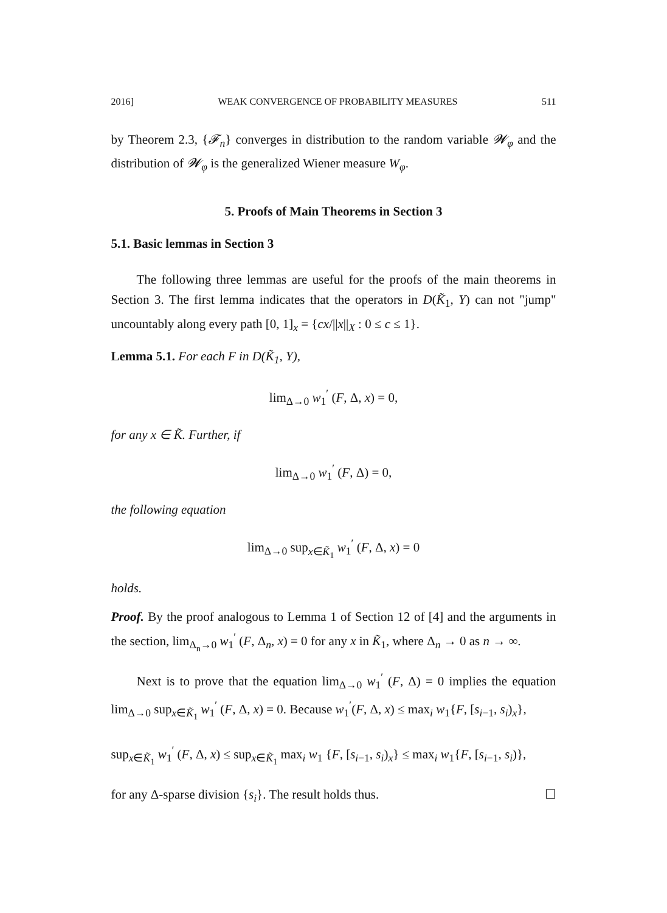2016] WEAK CONVERGENCE OF PROBABILITY MEASURES 511
by Theorem 2.3, {𝓕<sub>n</sub>} converges in distribution to the random variable 𝓦<sub>φ</sub> and the distribution of 𝓦<sub>φ</sub> is the generalized Wiener measure W<sub>φ</sub>.
5. Proofs of Main Theorems in Section 3
5.1. Basic lemmas in Section 3
The following three lemmas are useful for the proofs of the main theorems in Section 3. The first lemma indicates that the operators in D(K̃<sub>1</sub>, Y) can not "jump" uncountably along every path [0, 1]<sub>x</sub> = {cx/||x||<sub>X</sub> : 0 ≤ c ≤ 1}.
Lemma 5.1. For each F in D(K̃<sub>1</sub>, Y),
lim<sub>Δ→0</sub> w<sub>1</sub><sup>′</sup> (F, Δ, x) = 0,
for any x ∈ K̃. Further, if
lim<sub>Δ→0</sub> w<sub>1</sub><sup>′</sup> (F, Δ) = 0,
the following equation
lim<sub>Δ→0</sub> sup<sub>x∈K̃<sub>1</sub></sub> w<sub>1</sub><sup>′</sup> (F, Δ, x) = 0
holds.
Proof. By the proof analogous to Lemma 1 of Section 12 of [4] and the arguments in the section, lim<sub>Δ<sub>n</sub>→0</sub> w<sub>1</sub><sup>′</sup> (F, Δ<sub>n</sub>, x) = 0 for any x in K̃<sub>1</sub>, where Δ<sub>n</sub> → 0 as n → ∞.
Next is to prove that the equation lim<sub>Δ→0</sub> w<sub>1</sub><sup>′</sup> (F, Δ) = 0 implies the equation lim<sub>Δ→0</sub> sup<sub>x∈K̃<sub>1</sub></sub> w<sub>1</sub><sup>′</sup> (F, Δ, x) = 0. Because w<sub>1</sub><sup>′</sup>(F, Δ, x) ≤ max<sub>i</sub> w<sub>1</sub>{F, [s<sub>i−1</sub>, s<sub>i</sub>)<sub>x</sub>},
sup<sub>x∈K̃<sub>1</sub></sub> w<sub>1</sub><sup>′</sup> (F, Δ, x) ≤ sup<sub>x∈K̃<sub>1</sub></sub> max<sub>i</sub> w<sub>1</sub> {F, [s<sub>i−1</sub>, s<sub>i</sub>)<sub>x</sub>} ≤ max<sub>i</sub> w<sub>1</sub>{F, [s<sub>i−1</sub>, s<sub>i</sub>)},
for any Δ-sparse division {s<sub>i</sub>}. The result holds thus. ☐